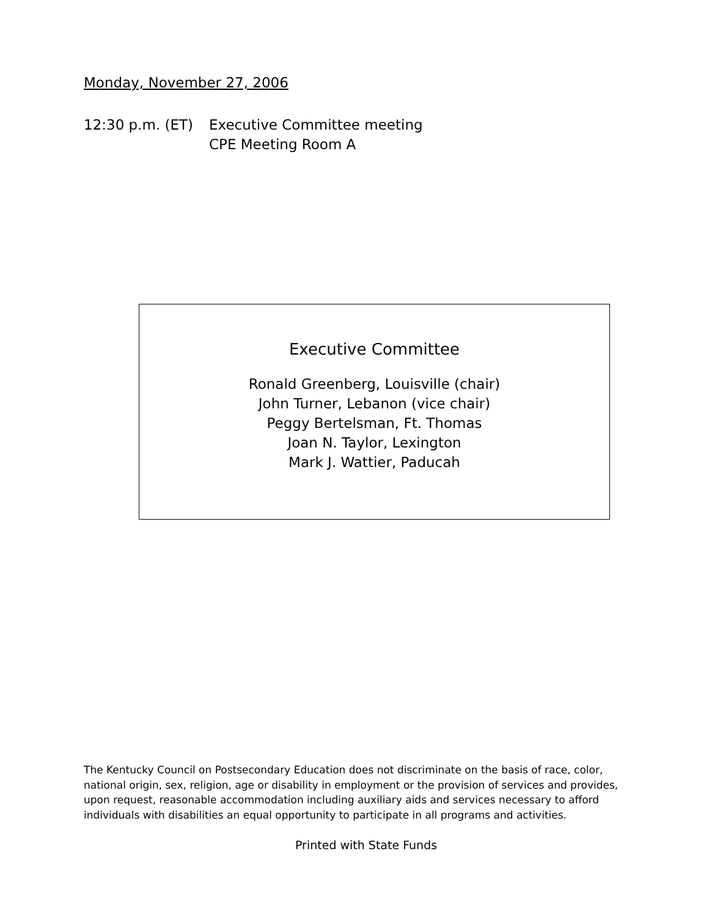Monday, November 27, 2006
12:30 p.m. (ET)
Executive Committee meeting
CPE Meeting Room A
Executive Committee
Ronald Greenberg, Louisville (chair)
John Turner, Lebanon (vice chair)
Peggy Bertelsman, Ft. Thomas
Joan N. Taylor, Lexington
Mark J. Wattier, Paducah
The Kentucky Council on Postsecondary Education does not discriminate on the basis of race, color, national origin, sex, religion, age or disability in employment or the provision of services and provides, upon request, reasonable accommodation including auxiliary aids and services necessary to afford individuals with disabilities an equal opportunity to participate in all programs and activities.
Printed with State Funds